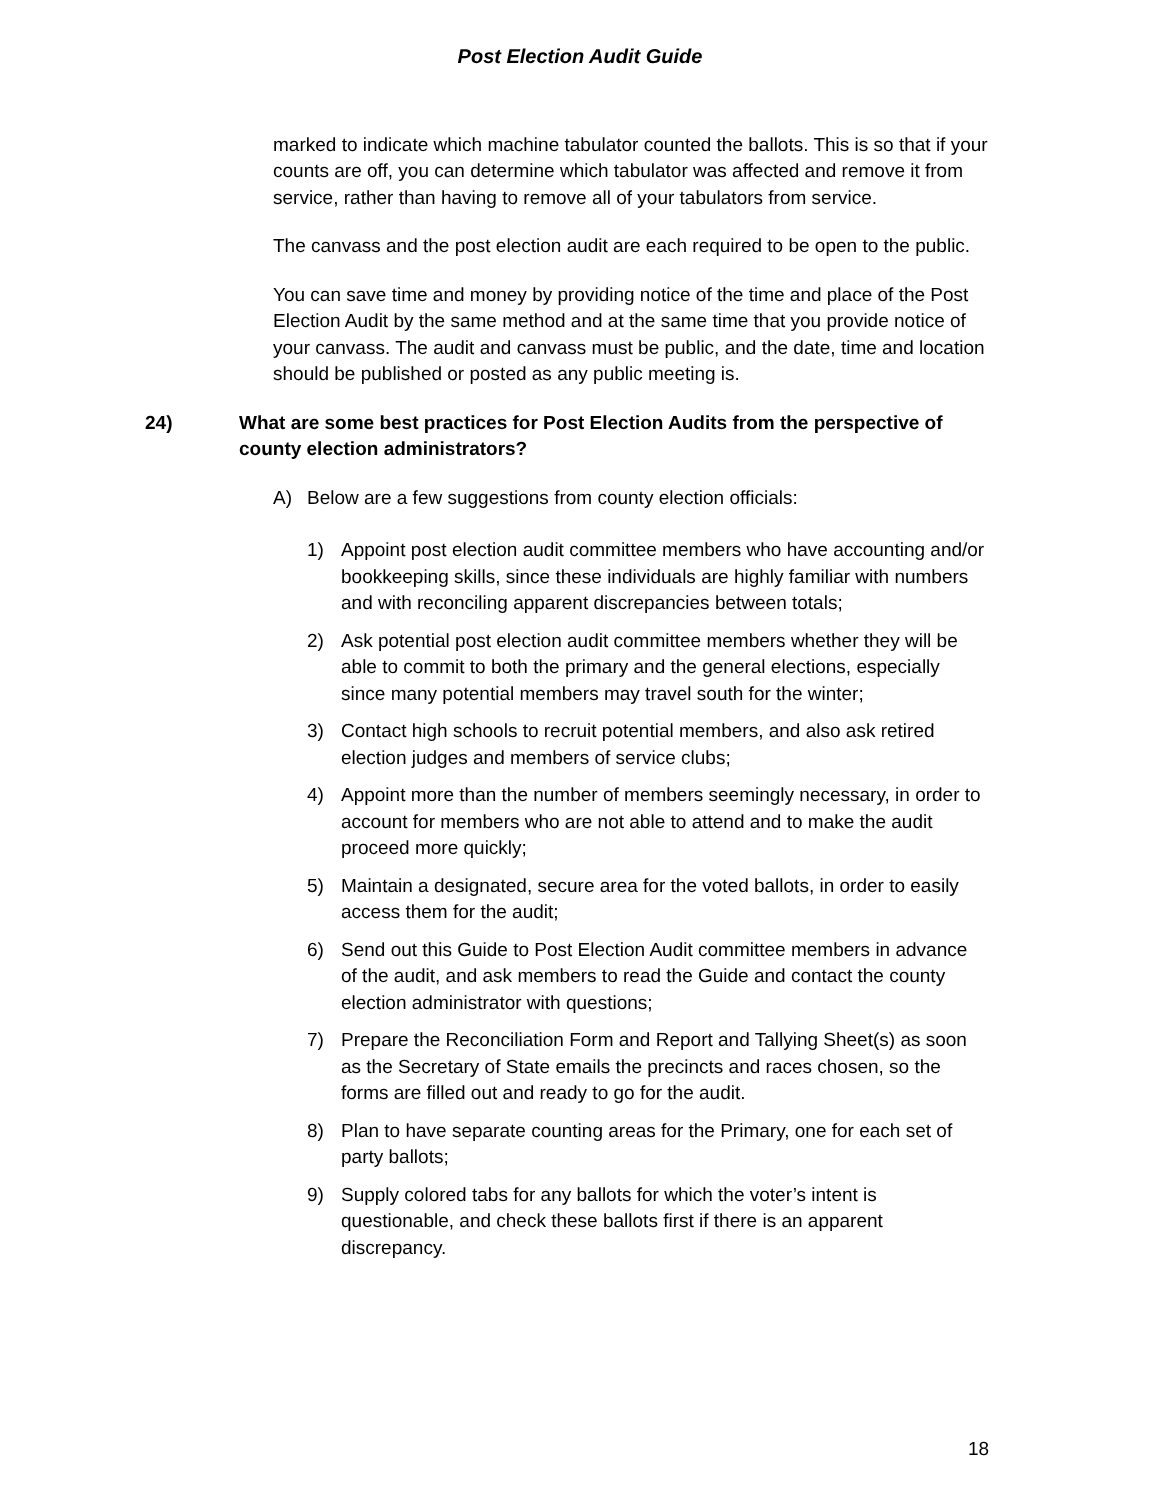Post Election Audit Guide
marked to indicate which machine tabulator counted the ballots. This is so that if your counts are off, you can determine which tabulator was affected and remove it from service, rather than having to remove all of your tabulators from service.
The canvass and the post election audit are each required to be open to the public.
You can save time and money by providing notice of the time and place of the Post Election Audit by the same method and at the same time that you provide notice of your canvass. The audit and canvass must be public, and the date, time and location should be published or posted as any public meeting is.
24) What are some best practices for Post Election Audits from the perspective of county election administrators?
A) Below are a few suggestions from county election officials:
1) Appoint post election audit committee members who have accounting and/or bookkeeping skills, since these individuals are highly familiar with numbers and with reconciling apparent discrepancies between totals;
2) Ask potential post election audit committee members whether they will be able to commit to both the primary and the general elections, especially since many potential members may travel south for the winter;
3) Contact high schools to recruit potential members, and also ask retired election judges and members of service clubs;
4) Appoint more than the number of members seemingly necessary, in order to account for members who are not able to attend and to make the audit proceed more quickly;
5) Maintain a designated, secure area for the voted ballots, in order to easily access them for the audit;
6) Send out this Guide to Post Election Audit committee members in advance of the audit, and ask members to read the Guide and contact the county election administrator with questions;
7) Prepare the Reconciliation Form and Report and Tallying Sheet(s) as soon as the Secretary of State emails the precincts and races chosen, so the forms are filled out and ready to go for the audit.
8) Plan to have separate counting areas for the Primary, one for each set of party ballots;
9) Supply colored tabs for any ballots for which the voter’s intent is questionable, and check these ballots first if there is an apparent discrepancy.
18